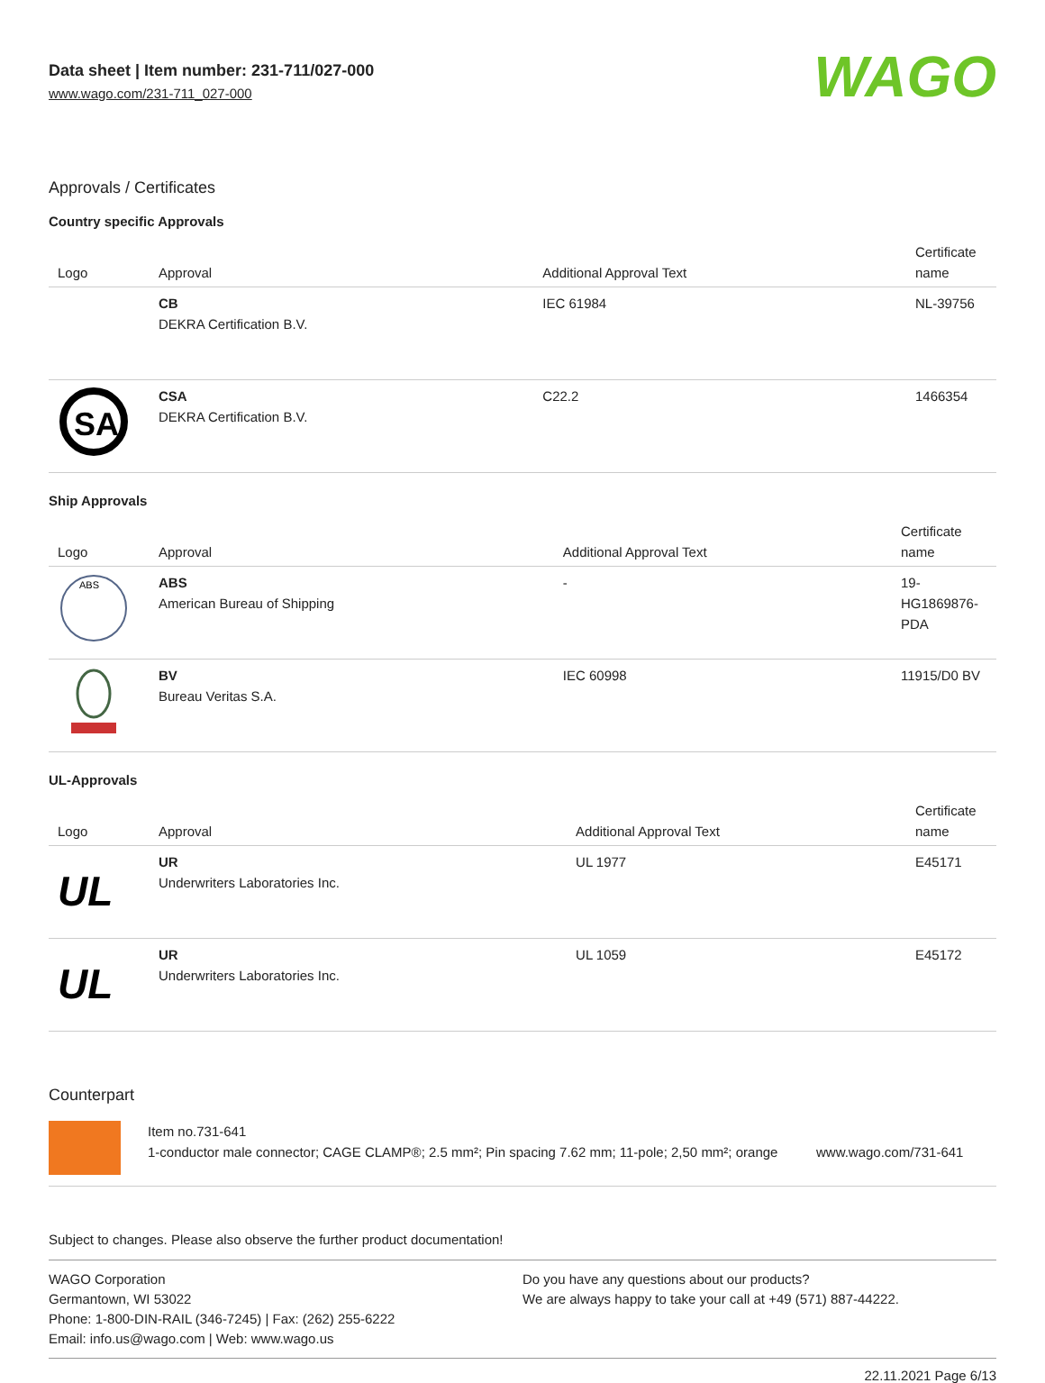Data sheet | Item number: 231-711/027-000
www.wago.com/231-711_027-000
WAGO
Approvals / Certificates
Country specific Approvals
| Logo | Approval | Additional Approval Text | Certificate name |
| --- | --- | --- | --- |
| | CB DEKRA Certification B.V. | IEC 61984 | NL-39756 |
| SA | CSA DEKRA Certification B.V. | C22.2 | 1466354 |
Ship Approvals
| Logo | Approval | Additional Approval Text | Certificate name |
| --- | --- | --- | --- |
| ABS | ABS American Bureau of Shipping | - | 19-HG1869876-PDA |
| | BV Bureau Veritas S.A. | IEC 60998 | 11915/D0 BV |
UL-Approvals
| Logo | Approval | Additional Approval Text | Certificate name |
| --- | --- | --- | --- |
| UL | UR Underwriters Laboratories Inc. | UL 1977 | E45171 |
| UL | UR Underwriters Laboratories Inc. | UL 1059 | E45172 |
Counterpart
Item no.731-641
1-conductor male connector; CAGE CLAMP®; 2.5 mm²; Pin spacing 7.62 mm; 11-pole; 2,50 mm²; orange
www.wago.com/731-641
Subject to changes. Please also observe the further product documentation!
WAGO Corporation
Germantown, WI 53022
Phone: 1-800-DIN-RAIL (346-7245) | Fax: (262) 255-6222
Email: info.us@wago.com | Web: www.wago.us
Do you have any questions about our products?
We are always happy to take your call at +49 (571) 887-44222.
22.11.2021 Page 6/13